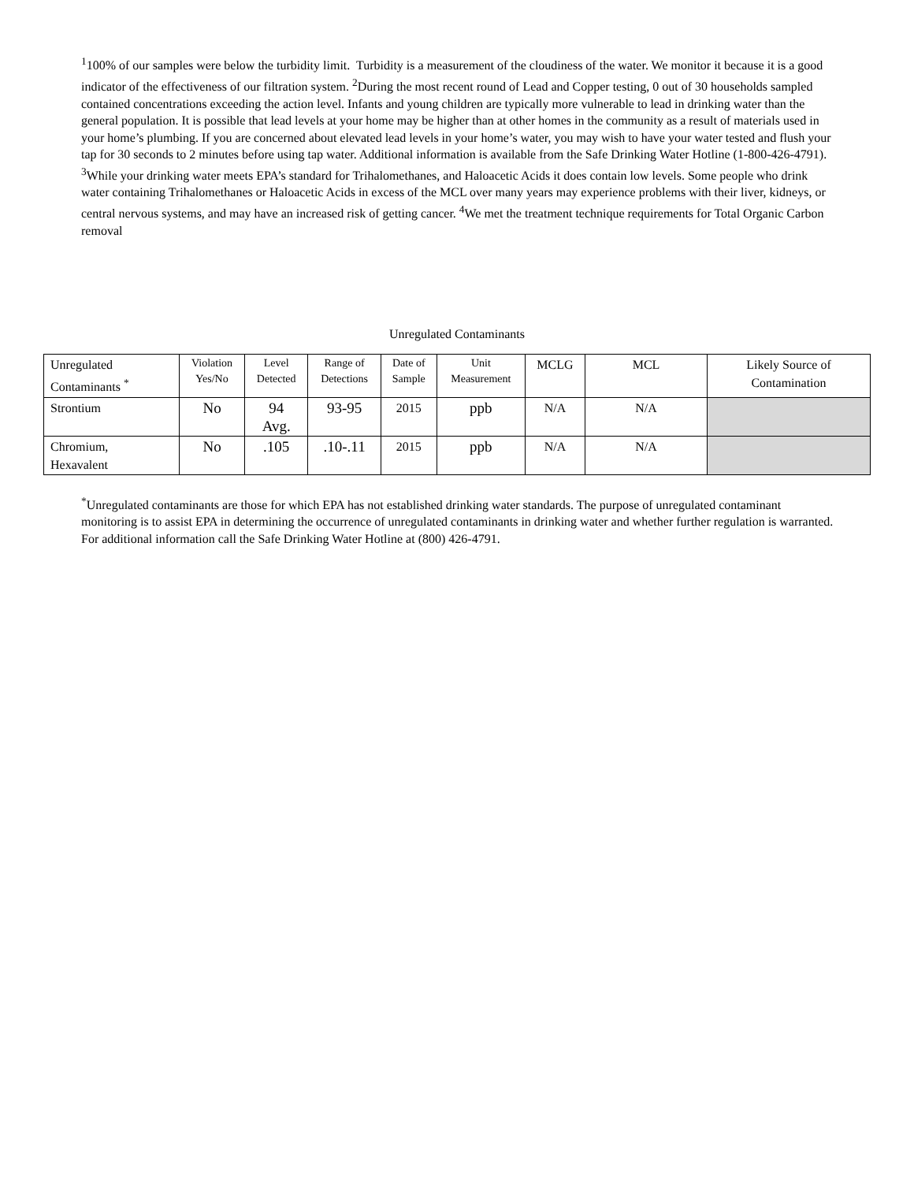<sup>1</sup> 100% of our samples were below the turbidity limit. Turbidity is a measurement of the cloudiness of the water. We monitor it because it is a good indicator of the effectiveness of our filtration system. <sup>2</sup>During the most recent round of Lead and Copper testing, 0 out of 30 households sampled contained concentrations exceeding the action level. Infants and young children are typically more vulnerable to lead in drinking water than the general population. It is possible that lead levels at your home may be higher than at other homes in the community as a result of materials used in your home’s plumbing. If you are concerned about elevated lead levels in your home’s water, you may wish to have your water tested and flush your tap for 30 seconds to 2 minutes before using tap water. Additional information is available from the Safe Drinking Water Hotline (1-800-426-4791). <sup>3</sup>While your drinking water meets EPA’s standard for Trihalomethanes, and Haloacetic Acids it does contain low levels. Some people who drink water containing Trihalomethanes or Haloacetic Acids in excess of the MCL over many years may experience problems with their liver, kidneys, or central nervous systems, and may have an increased risk of getting cancer. <sup>4</sup>We met the treatment technique requirements for Total Organic Carbon removal
Unregulated Contaminants
| Unregulated Contaminants <sup>*</sup> | Violation Yes/No | Level Detected | Range of Detections | Date of Sample | Unit Measurement | MCLG | MCL | Likely Source of Contamination |
| Strontium | No | 94 Avg. | 93-95 | 2015 | ppb | N/A | N/A | |
| Chromium, Hexavalent | No | .105 | .10-.11 | 2015 | ppb | N/A | N/A | |
<sup>*</sup> Unregulated contaminants are those for which EPA has not established drinking water standards. The purpose of unregulated contaminant monitoring is to assist EPA in determining the occurrence of unregulated contaminants in drinking water and whether further regulation is warranted. For additional information call the Safe Drinking Water Hotline at (800) 426-4791.